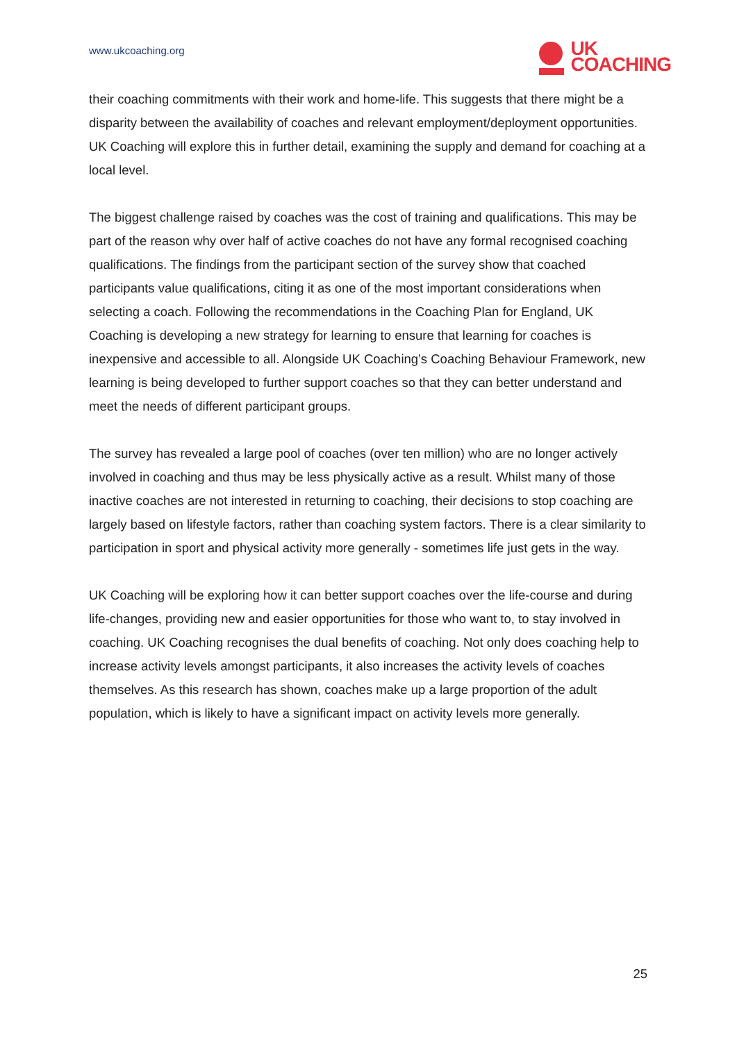www.ukcoaching.org
UK
COACHING
their coaching commitments with their work and home-life. This suggests that there might be a disparity between the availability of coaches and relevant employment/deployment opportunities. UK Coaching will explore this in further detail, examining the supply and demand for coaching at a local level.
The biggest challenge raised by coaches was the cost of training and qualifications. This may be part of the reason why over half of active coaches do not have any formal recognised coaching qualifications. The findings from the participant section of the survey show that coached participants value qualifications, citing it as one of the most important considerations when selecting a coach. Following the recommendations in the Coaching Plan for England, UK Coaching is developing a new strategy for learning to ensure that learning for coaches is inexpensive and accessible to all. Alongside UK Coaching’s Coaching Behaviour Framework, new learning is being developed to further support coaches so that they can better understand and meet the needs of different participant groups.
The survey has revealed a large pool of coaches (over ten million) who are no longer actively involved in coaching and thus may be less physically active as a result. Whilst many of those inactive coaches are not interested in returning to coaching, their decisions to stop coaching are largely based on lifestyle factors, rather than coaching system factors. There is a clear similarity to participation in sport and physical activity more generally - sometimes life just gets in the way.
UK Coaching will be exploring how it can better support coaches over the life-course and during life-changes, providing new and easier opportunities for those who want to, to stay involved in coaching. UK Coaching recognises the dual benefits of coaching. Not only does coaching help to increase activity levels amongst participants, it also increases the activity levels of coaches themselves. As this research has shown, coaches make up a large proportion of the adult population, which is likely to have a significant impact on activity levels more generally.
25